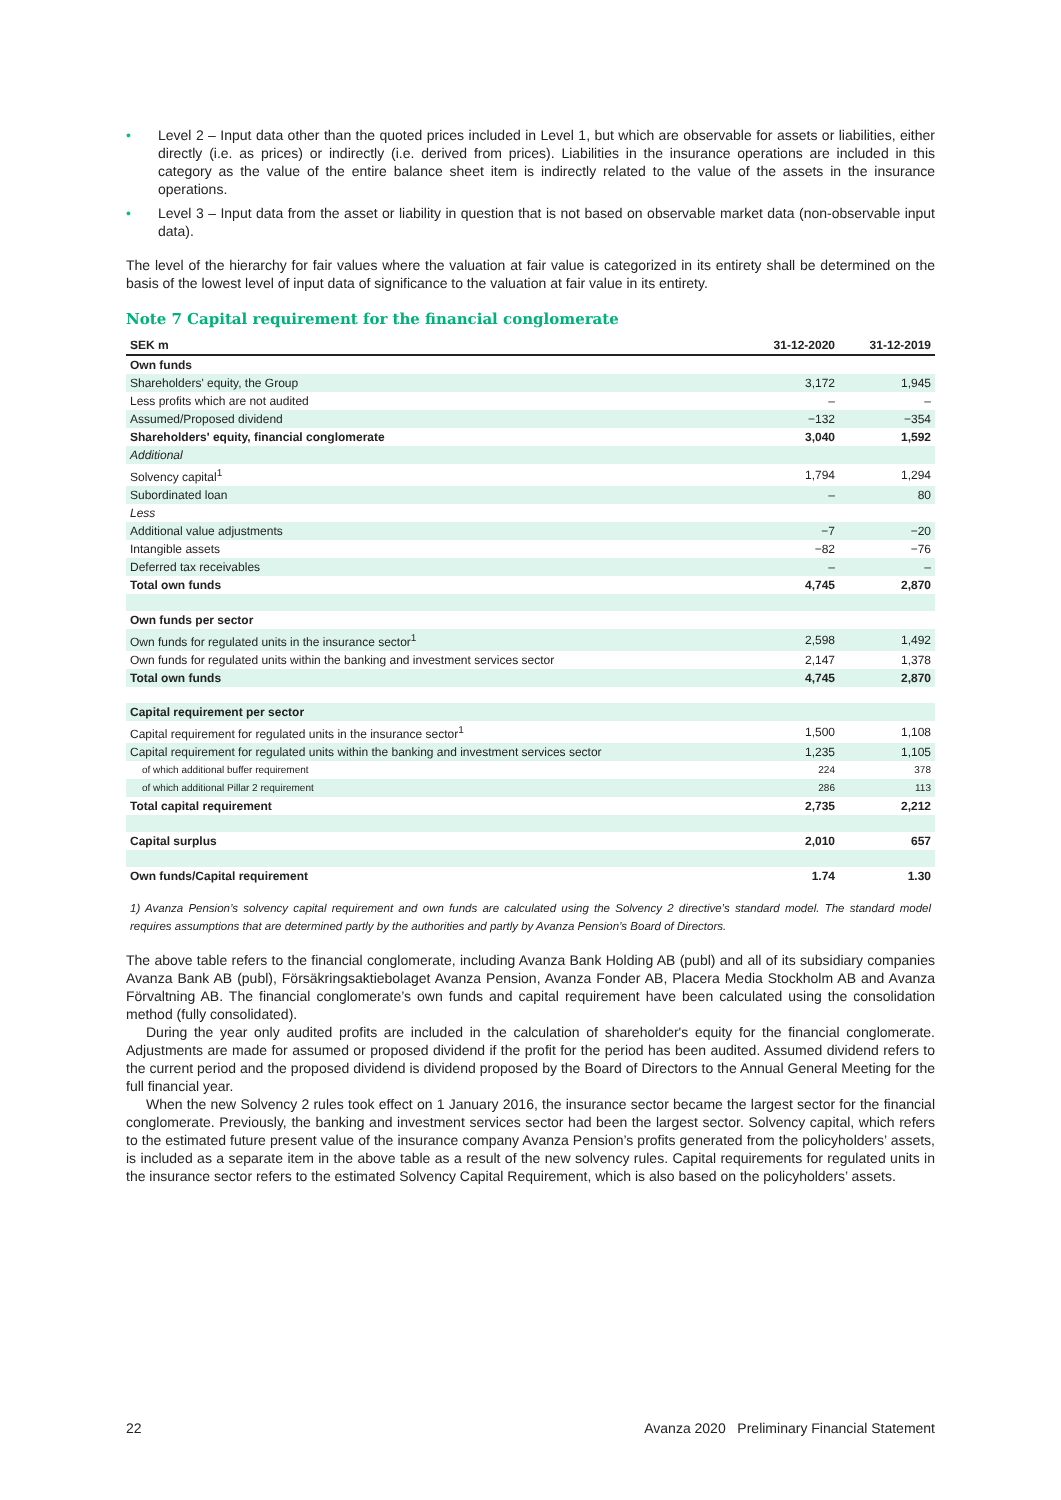• Level 2 – Input data other than the quoted prices included in Level 1, but which are observable for assets or liabilities, either directly (i.e. as prices) or indirectly (i.e. derived from prices). Liabilities in the insurance operations are included in this category as the value of the entire balance sheet item is indirectly related to the value of the assets in the insurance operations.
• Level 3 – Input data from the asset or liability in question that is not based on observable market data (non-observable input data).
The level of the hierarchy for fair values where the valuation at fair value is categorized in its entirety shall be determined on the basis of the lowest level of input data of significance to the valuation at fair value in its entirety.
Note 7 Capital requirement for the financial conglomerate
| SEK m | 31-12-2020 | 31-12-2019 |
| --- | --- | --- |
| Own funds | | |
| Shareholders' equity, the Group | 3,172 | 1,945 |
| Less profits which are not audited | – | – |
| Assumed/Proposed dividend | −132 | −354 |
| Shareholders' equity, financial conglomerate | 3,040 | 1,592 |
| Additional | | |
| Solvency capital<sup>1</sup> | 1,794 | 1,294 |
| Subordinated loan | – | 80 |
| Less | | |
| Additional value adjustments | −7 | −20 |
| Intangible assets | −82 | −76 |
| Deferred tax receivables | – | – |
| Total own funds | 4,745 | 2,870 |
| Own funds per sector | | |
| Own funds for regulated units in the insurance sector<sup>1</sup> | 2,598 | 1,492 |
| Own funds for regulated units within the banking and investment services sector | 2,147 | 1,378 |
| Total own funds | 4,745 | 2,870 |
| Capital requirement per sector | | |
| Capital requirement for regulated units in the insurance sector<sup>1</sup> | 1,500 | 1,108 |
| Capital requirement for regulated units within the banking and investment services sector | 1,235 | 1,105 |
| of which additional buffer requirement | 224 | 378 |
| of which additional Pillar 2 requirement | 286 | 113 |
| Total capital requirement | 2,735 | 2,212 |
| Capital surplus | 2,010 | 657 |
| Own funds/Capital requirement | 1.74 | 1.30 |
1) Avanza Pension’s solvency capital requirement and own funds are calculated using the Solvency 2 directive’s standard model. The standard model requires assumptions that are determined partly by the authorities and partly by Avanza Pension’s Board of Directors.
The above table refers to the financial conglomerate, including Avanza Bank Holding AB (publ) and all of its subsidiary companies Avanza Bank AB (publ), Försäkringsaktiebolaget Avanza Pension, Avanza Fonder AB, Placera Media Stockholm AB and Avanza Förvaltning AB. The financial conglomerate’s own funds and capital requirement have been calculated using the consolidation method (fully consolidated).
During the year only audited profits are included in the calculation of shareholder's equity for the financial conglomerate. Adjustments are made for assumed or proposed dividend if the profit for the period has been audited. Assumed dividend refers to the current period and the proposed dividend is dividend proposed by the Board of Directors to the Annual General Meeting for the full financial year.
When the new Solvency 2 rules took effect on 1 January 2016, the insurance sector became the largest sector for the financial conglomerate. Previously, the banking and investment services sector had been the largest sector. Solvency capital, which refers to the estimated future present value of the insurance company Avanza Pension’s profits generated from the policyholders’ assets, is included as a separate item in the above table as a result of the new solvency rules. Capital requirements for regulated units in the insurance sector refers to the estimated Solvency Capital Requirement, which is also based on the policyholders’ assets.
22 Avanza 2020 Preliminary Financial Statement